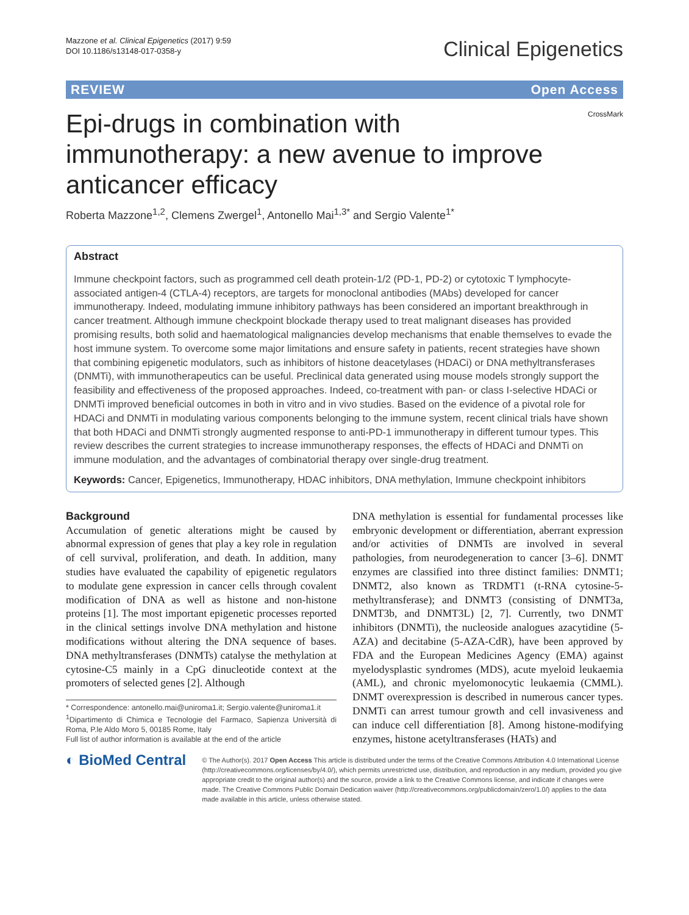Mazzone et al. Clinical Epigenetics (2017) 9:59
DOI 10.1186/s13148-017-0358-y
Clinical Epigenetics
REVIEW Open Access
CrossMark
Epi-drugs in combination with immunotherapy: a new avenue to improve anticancer efficacy
Roberta Mazzone<sup>1,2</sup>, Clemens Zwergel<sup>1</sup>, Antonello Mai<sup>1,3*</sup> and Sergio Valente<sup>1*</sup>
Abstract
Immune checkpoint factors, such as programmed cell death protein-1/2 (PD-1, PD-2) or cytotoxic T lymphocyte-associated antigen-4 (CTLA-4) receptors, are targets for monoclonal antibodies (MAbs) developed for cancer immunotherapy. Indeed, modulating immune inhibitory pathways has been considered an important breakthrough in cancer treatment. Although immune checkpoint blockade therapy used to treat malignant diseases has provided promising results, both solid and haematological malignancies develop mechanisms that enable themselves to evade the host immune system. To overcome some major limitations and ensure safety in patients, recent strategies have shown that combining epigenetic modulators, such as inhibitors of histone deacetylases (HDACi) or DNA methyltransferases (DNMTi), with immunotherapeutics can be useful. Preclinical data generated using mouse models strongly support the feasibility and effectiveness of the proposed approaches. Indeed, co-treatment with pan- or class I-selective HDACi or DNMTi improved beneficial outcomes in both in vitro and in vivo studies. Based on the evidence of a pivotal role for HDACi and DNMTi in modulating various components belonging to the immune system, recent clinical trials have shown that both HDACi and DNMTi strongly augmented response to anti-PD-1 immunotherapy in different tumour types. This review describes the current strategies to increase immunotherapy responses, the effects of HDACi and DNMTi on immune modulation, and the advantages of combinatorial therapy over single-drug treatment.
Keywords: Cancer, Epigenetics, Immunotherapy, HDAC inhibitors, DNA methylation, Immune checkpoint inhibitors
Background
Accumulation of genetic alterations might be caused by abnormal expression of genes that play a key role in regulation of cell survival, proliferation, and death. In addition, many studies have evaluated the capability of epigenetic regulators to modulate gene expression in cancer cells through covalent modification of DNA as well as histone and non-histone proteins [1]. The most important epigenetic processes reported in the clinical settings involve DNA methylation and histone modifications without altering the DNA sequence of bases. DNA methyltransferases (DNMTs) catalyse the methylation at cytosine-C5 mainly in a CpG dinucleotide context at the promoters of selected genes [2]. Although
* Correspondence: antonello.mai@uniroma1.it; Sergio.valente@uniroma1.it
<sup>1</sup> Dipartimento di Chimica e Tecnologie del Farmaco, Sapienza Università di Roma, P.le Aldo Moro 5, 00185 Rome, Italy
Full list of author information is available at the end of the article
DNA methylation is essential for fundamental processes like embryonic development or differentiation, aberrant expression and/or activities of DNMTs are involved in several pathologies, from neurodegeneration to cancer [3–6]. DNMT enzymes are classified into three distinct families: DNMT1; DNMT2, also known as TRDMT1 (t-RNA cytosine-5-methyltransferase); and DNMT3 (consisting of DNMT3a, DNMT3b, and DNMT3L) [2, 7]. Currently, two DNMT inhibitors (DNMTi), the nucleoside analogues azacytidine (5-AZA) and decitabine (5-AZA-CdR), have been approved by FDA and the European Medicines Agency (EMA) against myelodysplastic syndromes (MDS), acute myeloid leukaemia (AML), and chronic myelomonocytic leukaemia (CMML). DNMT overexpression is described in numerous cancer types. DNMTi can arrest tumour growth and cell invasiveness and can induce cell differentiation [8]. Among histone-modifying enzymes, histone acetyltransferases (HATs) and
◐ BioMed Central
© The Author(s). 2017 Open Access This article is distributed under the terms of the Creative Commons Attribution 4.0 International License (http://creativecommons.org/licenses/by/4.0/), which permits unrestricted use, distribution, and reproduction in any medium, provided you give appropriate credit to the original author(s) and the source, provide a link to the Creative Commons license, and indicate if changes were made. The Creative Commons Public Domain Dedication waiver (http://creativecommons.org/publicdomain/zero/1.0/) applies to the data made available in this article, unless otherwise stated.